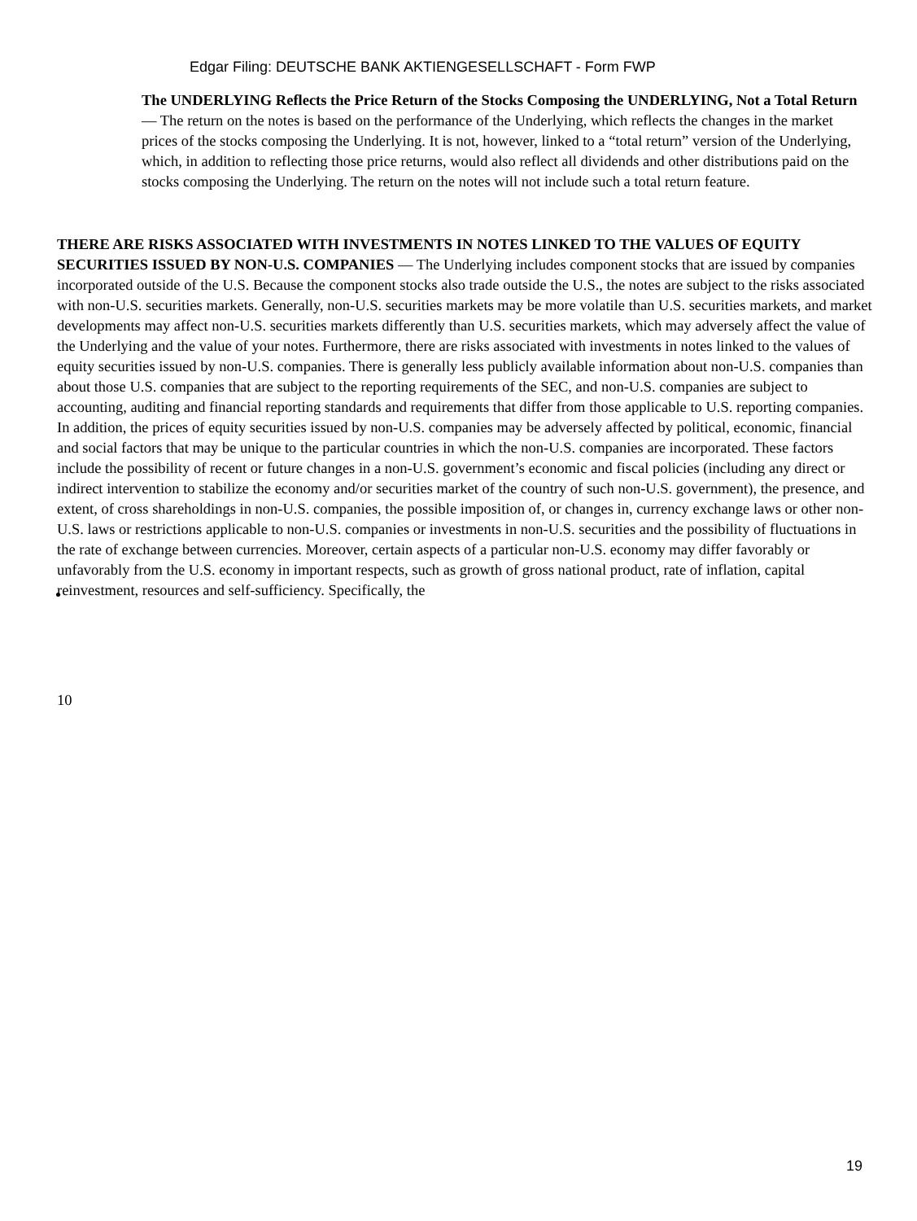Edgar Filing: DEUTSCHE BANK AKTIENGESELLSCHAFT - Form FWP
The UNDERLYING Reflects the Price Return of the Stocks Composing the UNDERLYING, Not a Total Return — The return on the notes is based on the performance of the Underlying, which reflects the changes in the market prices of the stocks composing the Underlying. It is not, however, linked to a “total return” version of the Underlying, which, in addition to reflecting those price returns, would also reflect all dividends and other distributions paid on the stocks composing the Underlying. The return on the notes will not include such a total return feature.
THERE ARE RISKS ASSOCIATED WITH INVESTMENTS IN NOTES LINKED TO THE VALUES OF EQUITY SECURITIES ISSUED BY NON-U.S. COMPANIES — The Underlying includes component stocks that are issued by companies incorporated outside of the U.S. Because the component stocks also trade outside the U.S., the notes are subject to the risks associated with non-U.S. securities markets. Generally, non-U.S. securities markets may be more volatile than U.S. securities markets, and market developments may affect non-U.S. securities markets differently than U.S. securities markets, which may adversely affect the value of the Underlying and the value of your notes. Furthermore, there are risks associated with investments in notes linked to the values of equity securities issued by non-U.S. companies. There is generally less publicly available information about non-U.S. companies than about those U.S. companies that are subject to the reporting requirements of the SEC, and non-U.S. companies are subject to accounting, auditing and financial reporting standards and requirements that differ from those applicable to U.S. reporting companies. In addition, the prices of equity securities issued by non-U.S. companies may be adversely affected by political, economic, financial and social factors that may be unique to the particular countries in which the non-U.S. companies are incorporated. These factors include the possibility of recent or future changes in a non-U.S. government’s economic and fiscal policies (including any direct or indirect intervention to stabilize the economy and/or securities market of the country of such non-U.S. government), the presence, and extent, of cross shareholdings in non-U.S. companies, the possible imposition of, or changes in, currency exchange laws or other non-U.S. laws or restrictions applicable to non-U.S. companies or investments in non-U.S. securities and the possibility of fluctuations in the rate of exchange between currencies. Moreover, certain aspects of a particular non-U.S. economy may differ favorably or unfavorably from the U.S. economy in important respects, such as growth of gross national product, rate of inflation, capital reinvestment, resources and self-sufficiency. Specifically, the
10
19